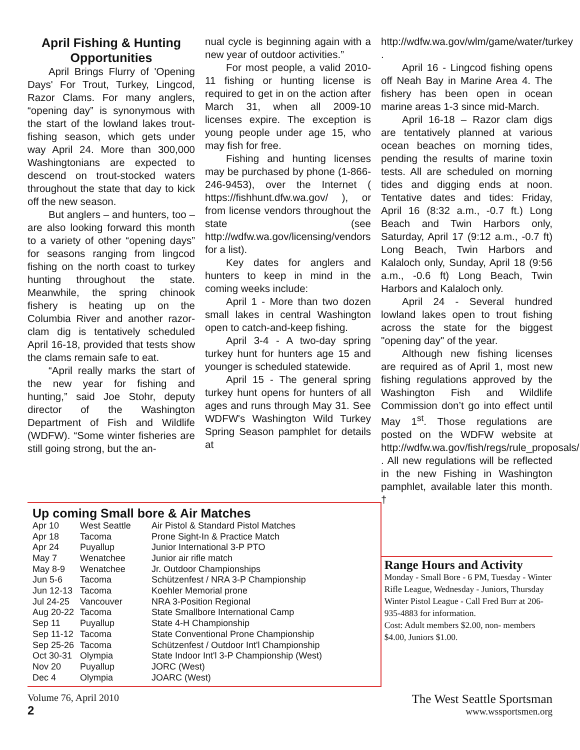April Fishing & Hunting Opportunities
April Brings Flurry of 'Opening Days' For Trout, Turkey, Lingcod, Razor Clams. For many anglers, “opening day” is synonymous with the start of the lowland lakes trout-fishing season, which gets under way April 24. More than 300,000 Washingtonians are expected to descend on trout-stocked waters throughout the state that day to kick off the new season.
But anglers – and hunters, too – are also looking forward this month to a variety of other “opening days” for seasons ranging from lingcod fishing on the north coast to turkey hunting throughout the state. Meanwhile, the spring chinook fishery is heating up on the Columbia River and another razor-clam dig is tentatively scheduled April 16-18, provided that tests show the clams remain safe to eat.
“April really marks the start of the new year for fishing and hunting,” said Joe Stohr, deputy director of the Washington Department of Fish and Wildlife (WDFW). “Some winter fisheries are still going strong, but the an-
nual cycle is beginning again with a new year of outdoor activities.”
For most people, a valid 2010-11 fishing or hunting license is required to get in on the action after March 31, when all 2009-10 licenses expire. The exception is young people under age 15, who may fish for free.
Fishing and hunting licenses may be purchased by phone (1-866-246-9453), over the Internet ( https://fishhunt.dfw.wa.gov/ ), or from license vendors throughout the state (see http://wdfw.wa.gov/licensing/vendors for a list).
Key dates for anglers and hunters to keep in mind in the coming weeks include:
April 1 - More than two dozen small lakes in central Washington open to catch-and-keep fishing.
April 3-4 - A two-day spring turkey hunt for hunters age 15 and younger is scheduled statewide.
April 15 - The general spring turkey hunt opens for hunters of all ages and runs through May 31. See WDFW's Washington Wild Turkey Spring Season pamphlet for details at
http://wdfw.wa.gov/wlm/game/water/turkey .
April 16 - Lingcod fishing opens off Neah Bay in Marine Area 4. The fishery has been open in ocean marine areas 1-3 since mid-March.
April 16-18 – Razor clam digs are tentatively planned at various ocean beaches on morning tides, pending the results of marine toxin tests. All are scheduled on morning tides and digging ends at noon. Tentative dates and tides: Friday, April 16 (8:32 a.m., -0.7 ft.) Long Beach and Twin Harbors only, Saturday, April 17 (9:12 a.m., -0.7 ft) Long Beach, Twin Harbors and Kalaloch only, Sunday, April 18 (9:56 a.m., -0.6 ft) Long Beach, Twin Harbors and Kalaloch only.
April 24 - Several hundred lowland lakes open to trout fishing across the state for the biggest "opening day" of the year.
Although new fishing licenses are required as of April 1, most new fishing regulations approved by the Washington Fish and Wildlife Commission don’t go into effect until May 1<sup>st</sup>. Those regulations are posted on the WDFW website at http://wdfw.wa.gov/fish/regs/rule_proposals/ . All new regulations will be reflected in the new Fishing in Washington pamphlet, available later this month. †
Up coming Small bore & Air Matches
| Apr 10 | West Seattle | Air Pistol & Standard Pistol Matches |
| Apr 18 | Tacoma | Prone Sight-In & Practice Match |
| Apr 24 | Puyallup | Junior International 3-P PTO |
| May 7 | Wenatchee | Junior air rifle match |
| May 8-9 | Wenatchee | Jr. Outdoor Championships |
| Jun 5-6 | Tacoma | Schützenfest / NRA 3-P Championship |
| Jun 12-13 | Tacoma | Koehler Memorial prone |
| Jul 24-25 | Vancouver | NRA 3-Position Regional |
| Aug 20-22 | Tacoma | State Smallbore International Camp |
| Sep 11 | Puyallup | State 4-H Championship |
| Sep 11-12 | Tacoma | State Conventional Prone Championship |
| Sep 25-26 | Tacoma | Schützenfest / Outdoor Int'l Championship |
| Oct 30-31 | Olympia | State Indoor Int'l 3-P Championship (West) |
| Nov 20 | Puyallup | JORC (West) |
| Dec 4 | Olympia | JOARC (West) |
Range Hours and Activity
Monday - Small Bore - 6 PM, Tuesday - Winter Rifle League, Wednesday - Juniors, Thursday Winter Pistol League - Call Fred Burr at 206-935-4883 for information.
Cost: Adult members $2.00, non- members $4.00, Juniors $1.00.
Volume 76, April 2010
2
The West Seattle Sportsman
www.wssportsmen.org